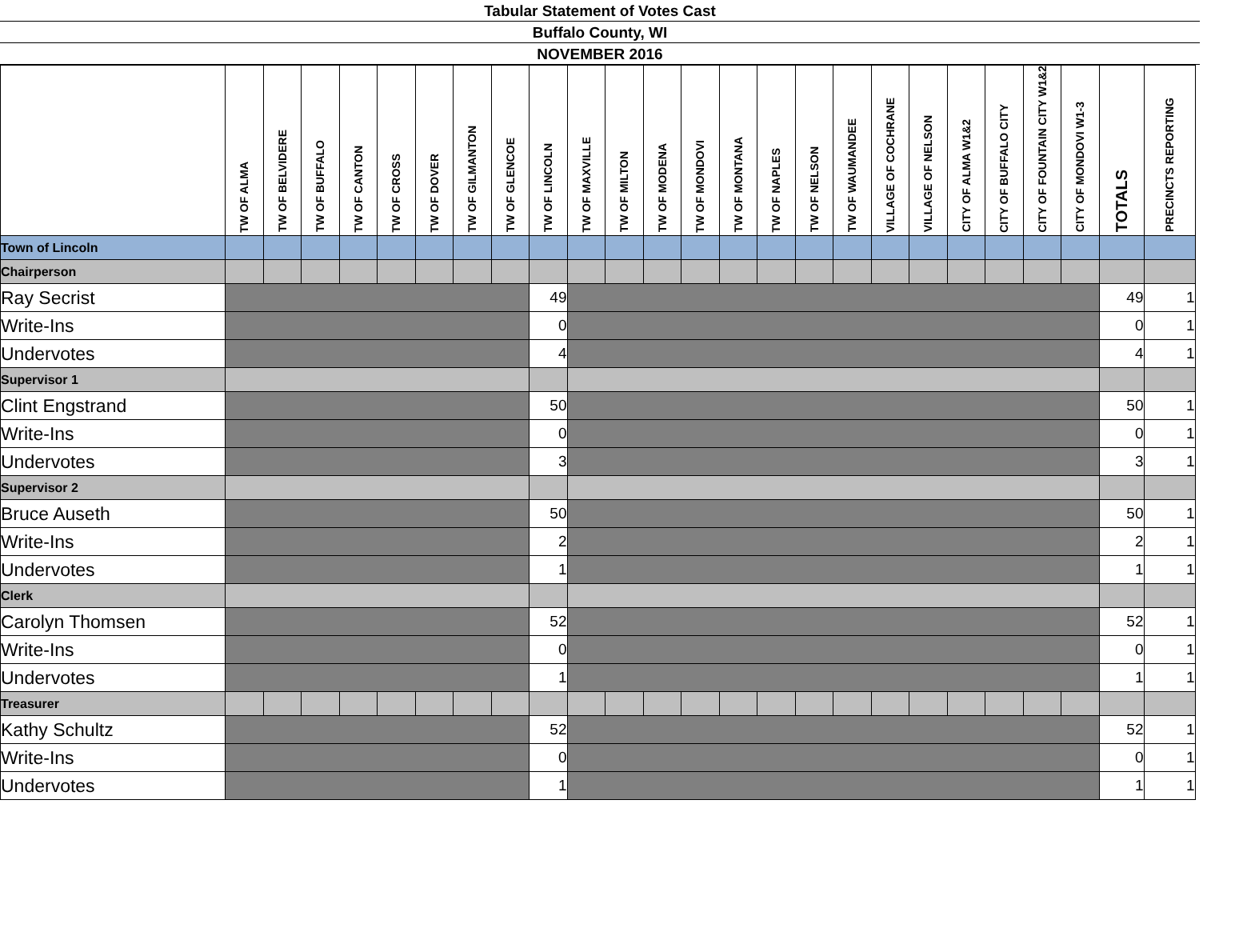Tabular Statement of Votes Cast
Buffalo County, WI
NOVEMBER 2016
| | TW OF ALMA | TW OF BELVIDERE | TW OF BUFFALO | TW OF CANTON | TW OF CROSS | TW OF DOVER | TW OF GILMANTON | TW OF GLENCOE | TW OF LINCOLN | TW OF MAXVILLE | TW OF MILTON | TW OF MODENA | TW OF MONDOVI | TW OF MONTANA | TW OF NAPLES | TW OF NELSON | TW OF WAUMANDEE | VILLAGE OF COCHRANE | VILLAGE OF NELSON | CITY OF ALMA W1&2 | CITY OF BUFFALO CITY | CITY OF FOUNTAIN CITY W1&2 | CITY OF MONDOVI W1-3 | TOTALS | PRECINCTS REPORTING |
| --- | --- | --- | --- | --- | --- | --- | --- | --- | --- | --- | --- | --- | --- | --- | --- | --- | --- | --- | --- | --- | --- | --- | --- | --- | --- |
| Town of Lincoln | | | | | | | | | | | | | | | | | | | | | | | | | |
| Chairperson | | | | | | | | | | | | | | | | | | | | | | | | | |
| Ray Secrist | | | | | | | | | 49 | | | | | | | | | | | | | | | 49 | 1 |
| Write-Ins | | | | | | | | | 0 | | | | | | | | | | | | | | | 0 | 1 |
| Undervotes | | | | | | | | | 4 | | | | | | | | | | | | | | | 4 | 1 |
| Supervisor 1 | | | | | | | | | | | | | | | | | | | | | | | | | |
| Clint Engstrand | | | | | | | | | 50 | | | | | | | | | | | | | | | 50 | 1 |
| Write-Ins | | | | | | | | | 0 | | | | | | | | | | | | | | | 0 | 1 |
| Undervotes | | | | | | | | | 3 | | | | | | | | | | | | | | | 3 | 1 |
| Supervisor 2 | | | | | | | | | | | | | | | | | | | | | | | | | |
| Bruce Auseth | | | | | | | | | 50 | | | | | | | | | | | | | | | 50 | 1 |
| Write-Ins | | | | | | | | | 2 | | | | | | | | | | | | | | | 2 | 1 |
| Undervotes | | | | | | | | | 1 | | | | | | | | | | | | | | | 1 | 1 |
| Clerk | | | | | | | | | | | | | | | | | | | | | | | | | |
| Carolyn Thomsen | | | | | | | | | 52 | | | | | | | | | | | | | | | 52 | 1 |
| Write-Ins | | | | | | | | | 0 | | | | | | | | | | | | | | | 0 | 1 |
| Undervotes | | | | | | | | | 1 | | | | | | | | | | | | | | | 1 | 1 |
| Treasurer | | | | | | | | | | | | | | | | | | | | | | | | | |
| Kathy Schultz | | | | | | | | | 52 | | | | | | | | | | | | | | | 52 | 1 |
| Write-Ins | | | | | | | | | 0 | | | | | | | | | | | | | | | 0 | 1 |
| Undervotes | | | | | | | | | 1 | | | | | | | | | | | | | | | 1 | 1 |